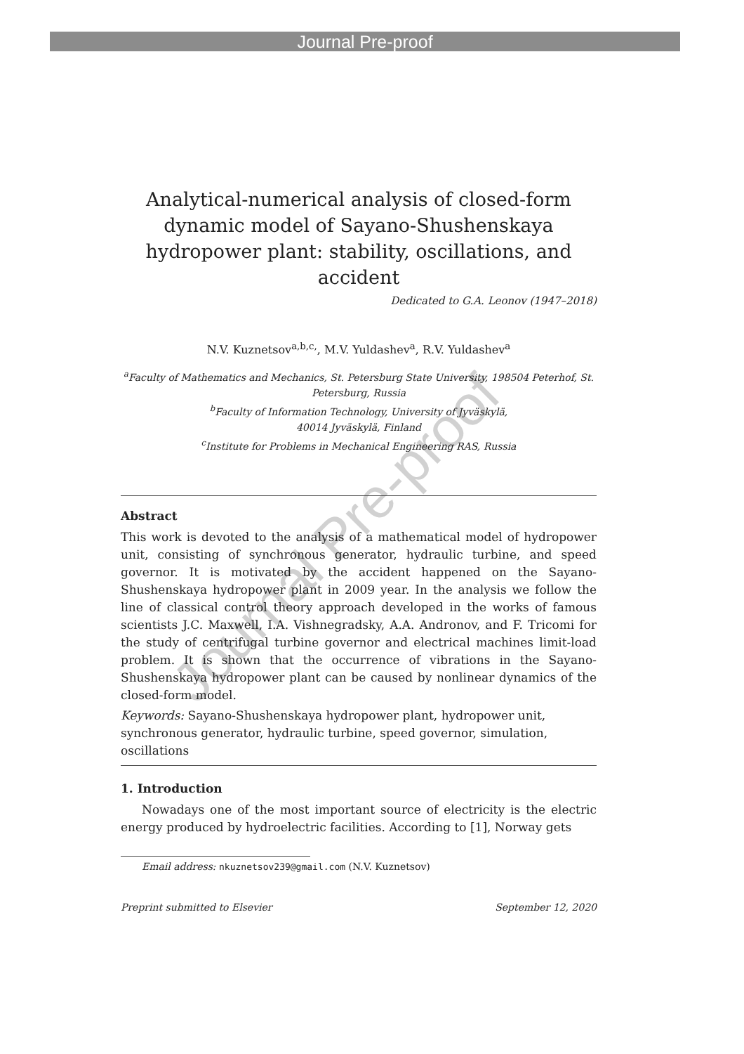Journal Pre-proof
Journal Pre-proof
Analytical-numerical analysis of closed-form dynamic model of Sayano-Shushenskaya hydropower plant: stability, oscillations, and accident
Dedicated to G.A. Leonov (1947–2018)
N.V. Kuznetsov<sup>a,b,c,</sup>, M.V. Yuldashev<sup>a</sup>, R.V. Yuldashev<sup>a</sup>
<sup>a</sup> Faculty of Mathematics and Mechanics, St. Petersburg State University, 198504 Peterhof, St. Petersburg, Russia
<sup>b</sup> Faculty of Information Technology, University of Jyväskylä,
40014 Jyväskylä, Finland
<sup>c</sup> Institute for Problems in Mechanical Engineering RAS, Russia
Abstract
This work is devoted to the analysis of a mathematical model of hydropower unit, consisting of synchronous generator, hydraulic turbine, and speed governor. It is motivated by the accident happened on the Sayano-Shushenskaya hydropower plant in 2009 year. In the analysis we follow the line of classical control theory approach developed in the works of famous scientists J.C. Maxwell, I.A. Vishnegradsky, A.A. Andronov, and F. Tricomi for the study of centrifugal turbine governor and electrical machines limit-load problem. It is shown that the occurrence of vibrations in the Sayano-Shushenskaya hydropower plant can be caused by nonlinear dynamics of the closed-form model.
Keywords: Sayano-Shushenskaya hydropower plant, hydropower unit, synchronous generator, hydraulic turbine, speed governor, simulation, oscillations
1. Introduction
Nowadays one of the most important source of electricity is the electric energy produced by hydroelectric facilities. According to [1], Norway gets
Email address: nkuznetsov239@gmail.com (N.V. Kuznetsov)
Preprint submitted to Elsevier September 12, 2020